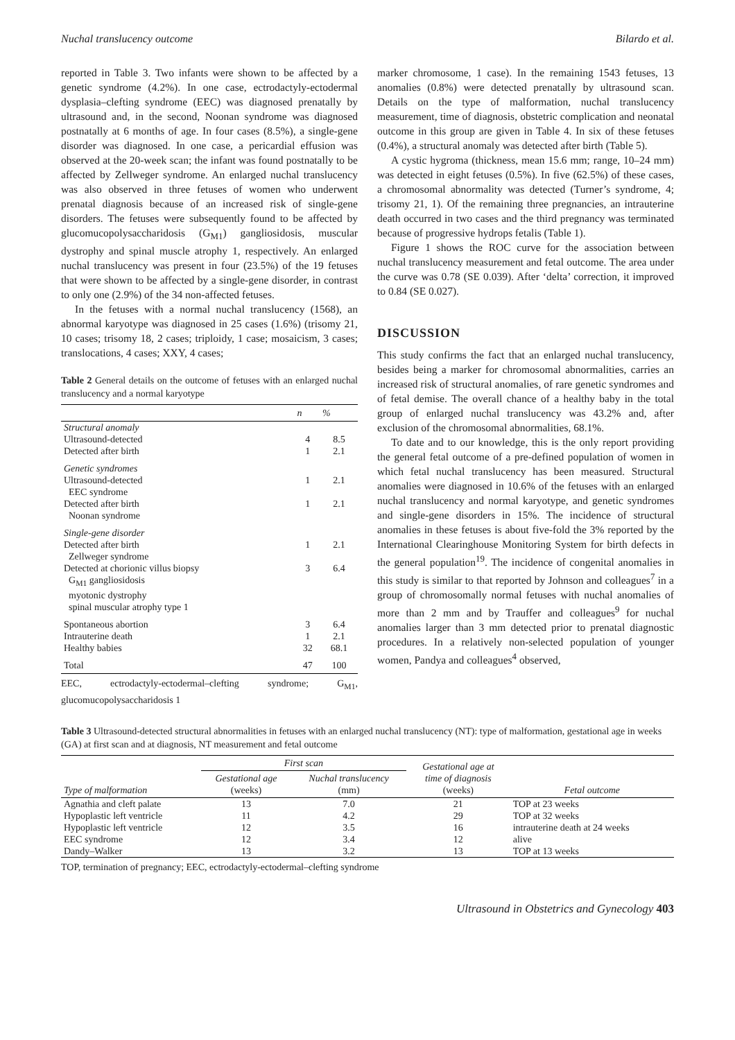Nuchal translucency outcome Bilardo et al.
reported in Table 3. Two infants were shown to be affected by a genetic syndrome (4.2%). In one case, ectrodactyly-ectodermal dysplasia–clefting syndrome (EEC) was diagnosed prenatally by ultrasound and, in the second, Noonan syndrome was diagnosed postnatally at 6 months of age. In four cases (8.5%), a single-gene disorder was diagnosed. In one case, a pericardial effusion was observed at the 20-week scan; the infant was found postnatally to be affected by Zellweger syndrome. An enlarged nuchal translucency was also observed in three fetuses of women who underwent prenatal diagnosis because of an increased risk of single-gene disorders. The fetuses were subsequently found to be affected by glucomucopolysaccharidosis (G<sub>M1</sub>) gangliosidosis, muscular dystrophy and spinal muscle atrophy 1, respectively. An enlarged nuchal translucency was present in four (23.5%) of the 19 fetuses that were shown to be affected by a single-gene disorder, in contrast to only one (2.9%) of the 34 non-affected fetuses.
In the fetuses with a normal nuchal translucency (1568), an abnormal karyotype was diagnosed in 25 cases (1.6%) (trisomy 21, 10 cases; trisomy 18, 2 cases; triploidy, 1 case; mosaicism, 3 cases; translocations, 4 cases; XXY, 4 cases;
Table 2 General details on the outcome of fetuses with an enlarged nuchal translucency and a normal karyotype
| | n | % |
| --- | --- | --- |
| Structural anomaly | | |
| Ultrasound-detected | 4 | 8.5 |
| Detected after birth | 1 | 2.1 |
| Genetic syndromes | | |
| Ultrasound-detected EEC syndrome | 1 | 2.1 |
| Detected after birth Noonan syndrome | 1 | 2.1 |
| Single-gene disorder | | |
| Detected after birth Zellweger syndrome | 1 | 2.1 |
| Detected at chorionic villus biopsy G<sub>M1</sub> gangliosidosis myotonic dystrophy spinal muscular atrophy type 1 | 3 | 6.4 |
| Spontaneous abortion | 3 | 6.4 |
| Intrauterine death | 1 | 2.1 |
| Healthy babies | 32 | 68.1 |
| Total | 47 | 100 |
EEC, ectrodactyly-ectodermal–clefting syndrome; G<sub>M1</sub>, glucomucopolysaccharidosis 1
marker chromosome, 1 case). In the remaining 1543 fetuses, 13 anomalies (0.8%) were detected prenatally by ultrasound scan. Details on the type of malformation, nuchal translucency measurement, time of diagnosis, obstetric complication and neonatal outcome in this group are given in Table 4. In six of these fetuses (0.4%), a structural anomaly was detected after birth (Table 5).
A cystic hygroma (thickness, mean 15.6 mm; range, 10–24 mm) was detected in eight fetuses (0.5%). In five (62.5%) of these cases, a chromosomal abnormality was detected (Turner’s syndrome, 4; trisomy 21, 1). Of the remaining three pregnancies, an intrauterine death occurred in two cases and the third pregnancy was terminated because of progressive hydrops fetalis (Table 1).
Figure 1 shows the ROC curve for the association between nuchal translucency measurement and fetal outcome. The area under the curve was 0.78 (SE 0.039). After ‘delta’ correction, it improved to 0.84 (SE 0.027).
DISCUSSION
This study confirms the fact that an enlarged nuchal translucency, besides being a marker for chromosomal abnormalities, carries an increased risk of structural anomalies, of rare genetic syndromes and of fetal demise. The overall chance of a healthy baby in the total group of enlarged nuchal translucency was 43.2% and, after exclusion of the chromosomal abnormalities, 68.1%.
To date and to our knowledge, this is the only report providing the general fetal outcome of a pre-defined population of women in which fetal nuchal translucency has been measured. Structural anomalies were diagnosed in 10.6% of the fetuses with an enlarged nuchal translucency and normal karyotype, and genetic syndromes and single-gene disorders in 15%. The incidence of structural anomalies in these fetuses is about five-fold the 3% reported by the International Clearinghouse Monitoring System for birth defects in the general population<sup>19</sup>. The incidence of congenital anomalies in this study is similar to that reported by Johnson and colleagues<sup>7</sup> in a group of chromosomally normal fetuses with nuchal anomalies of more than 2 mm and by Trauffer and colleagues<sup>9</sup> for nuchal anomalies larger than 3 mm detected prior to prenatal diagnostic procedures. In a relatively non-selected population of younger women, Pandya and colleagues<sup>4</sup> observed,
Table 3 Ultrasound-detected structural abnormalities in fetuses with an enlarged nuchal translucency (NT): type of malformation, gestational age in weeks (GA) at first scan and at diagnosis, NT measurement and fetal outcome
| Type of malformation | First scan | | Gestational age at time of diagnosis (weeks) | Fetal outcome |
| --- | --- | --- | --- | --- |
| | Gestational age (weeks) | Nuchal translucency (mm) | | |
| Agnathia and cleft palate | 13 | 7.0 | 21 | TOP at 23 weeks |
| Hypoplastic left ventricle | 11 | 4.2 | 29 | TOP at 32 weeks |
| Hypoplastic left ventricle | 12 | 3.5 | 16 | intrauterine death at 24 weeks |
| EEC syndrome | 12 | 3.4 | 12 | alive |
| Dandy–Walker | 13 | 3.2 | 13 | TOP at 13 weeks |
TOP, termination of pregnancy; EEC, ectrodactyly-ectodermal–clefting syndrome
Ultrasound in Obstetrics and Gynecology 403